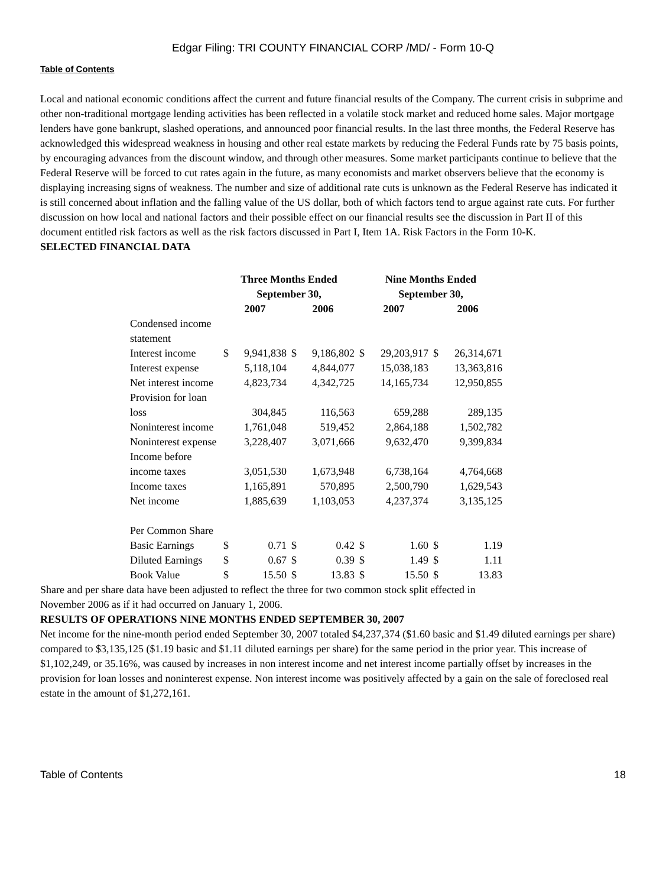Edgar Filing: TRI COUNTY FINANCIAL CORP /MD/ - Form 10-Q
Table of Contents
Local and national economic conditions affect the current and future financial results of the Company. The current crisis in subprime and other non-traditional mortgage lending activities has been reflected in a volatile stock market and reduced home sales. Major mortgage lenders have gone bankrupt, slashed operations, and announced poor financial results. In the last three months, the Federal Reserve has acknowledged this widespread weakness in housing and other real estate markets by reducing the Federal Funds rate by 75 basis points, by encouraging advances from the discount window, and through other measures. Some market participants continue to believe that the Federal Reserve will be forced to cut rates again in the future, as many economists and market observers believe that the economy is displaying increasing signs of weakness. The number and size of additional rate cuts is unknown as the Federal Reserve has indicated it is still concerned about inflation and the falling value of the US dollar, both of which factors tend to argue against rate cuts. For further discussion on how local and national factors and their possible effect on our financial results see the discussion in Part II of this document entitled risk factors as well as the risk factors discussed in Part I, Item 1A. Risk Factors in the Form 10-K.
SELECTED FINANCIAL DATA
| | Three Months Ended September 30, | | | | Nine Months Ended September 30, | | | |
| --- | --- | --- | --- | --- | --- | --- | --- | --- |
| | 2007 | | 2006 | | 2007 | | 2006 | |
| Condensed income statement | | | | | | | | |
| Interest income | $ | 9,941,838 | $ | 9,186,802 | $ | 29,203,917 | $ | 26,314,671 |
| Interest expense | | 5,118,104 | | 4,844,077 | | 15,038,183 | | 13,363,816 |
| Net interest income | | 4,823,734 | | 4,342,725 | | 14,165,734 | | 12,950,855 |
| Provision for loan loss | | 304,845 | | 116,563 | | 659,288 | | 289,135 |
| Noninterest income | | 1,761,048 | | 519,452 | | 2,864,188 | | 1,502,782 |
| Noninterest expense | | 3,228,407 | | 3,071,666 | | 9,632,470 | | 9,399,834 |
| Income before income taxes | | 3,051,530 | | 1,673,948 | | 6,738,164 | | 4,764,668 |
| Income taxes | | 1,165,891 | | 570,895 | | 2,500,790 | | 1,629,543 |
| Net income | | 1,885,639 | | 1,103,053 | | 4,237,374 | | 3,135,125 |
| Per Common Share | | | | | | | | |
| Basic Earnings | $ | 0.71 | $ | 0.42 | $ | 1.60 | $ | 1.19 |
| Diluted Earnings | $ | 0.67 | $ | 0.39 | $ | 1.49 | $ | 1.11 |
| Book Value | $ | 15.50 | $ | 13.83 | $ | 15.50 | $ | 13.83 |
Share and per share data have been adjusted to reflect the three for two common stock split effected in
November 2006 as if it had occurred on January 1, 2006.
RESULTS OF OPERATIONS NINE MONTHS ENDED SEPTEMBER 30, 2007
Net income for the nine-month period ended September 30, 2007 totaled $4,237,374 ($1.60 basic and $1.49 diluted earnings per share) compared to $3,135,125 ($1.19 basic and $1.11 diluted earnings per share) for the same period in the prior year. This increase of $1,102,249, or 35.16%, was caused by increases in non interest income and net interest income partially offset by increases in the provision for loan losses and noninterest expense. Non interest income was positively affected by a gain on the sale of foreclosed real estate in the amount of $1,272,161.
Table of Contents 18